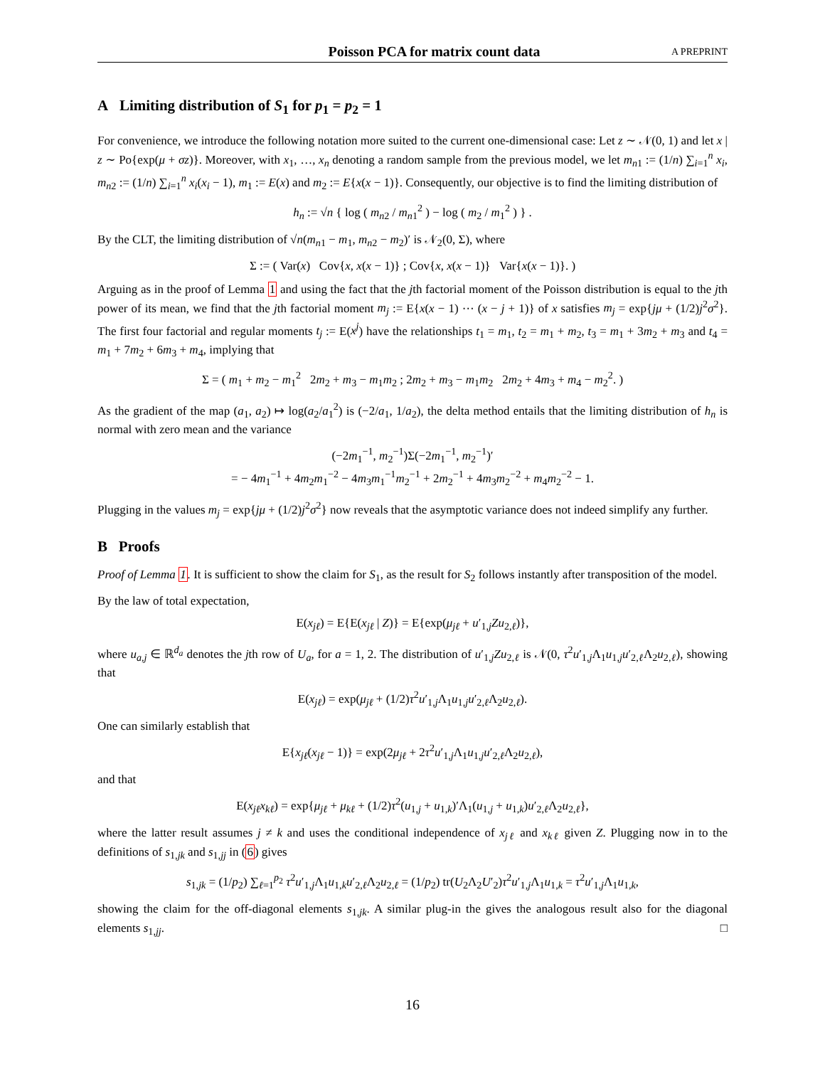Poisson PCA for matrix count data A PREPRINT
A Limiting distribution of S<sub>1</sub> for p<sub>1</sub> = p<sub>2</sub> = 1
For convenience, we introduce the following notation more suited to the current one-dimensional case: Let z ∼ 𝒩(0, 1) and let x | z ∼ Po{exp(μ + σz)}. Moreover, with x<sub>1</sub>, …, x<sub>n</sub> denoting a random sample from the previous model, we let m<sub>n1</sub> := (1/n) ∑<sub>i=1</sub><sup>n</sup> x<sub>i</sub>, m<sub>n2</sub> := (1/n) ∑<sub>i=1</sub><sup>n</sup> x<sub>i</sub>(x<sub>i</sub> − 1), m<sub>1</sub> := E(x) and m<sub>2</sub> := E{x(x − 1)}. Consequently, our objective is to find the limiting distribution of
h<sub>n</sub> := √n { log ( m<sub>n2</sub> / m<sub>n1</sub><sup>2</sup> ) − log ( m<sub>2</sub> / m<sub>1</sub><sup>2</sup> ) } .
By the CLT, the limiting distribution of √n(m<sub>n1</sub> − m<sub>1</sub>, m<sub>n2</sub> − m<sub>2</sub>)′ is 𝒩<sub>2</sub>(0, Σ), where
Σ := ( Var(x) Cov{x, x(x − 1)} ; Cov{x, x(x − 1)} Var{x(x − 1)}. )
Arguing as in the proof of Lemma 1 and using the fact that the jth factorial moment of the Poisson distribution is equal to the jth power of its mean, we find that the jth factorial moment m<sub>j</sub> := E{x(x − 1) ⋯ (x − j + 1)} of x satisfies m<sub>j</sub> = exp{jμ + (1/2)j<sup>2</sup>σ<sup>2</sup>}. The first four factorial and regular moments t<sub>j</sub> := E(x<sup>j</sup>) have the relationships t<sub>1</sub> = m<sub>1</sub>, t<sub>2</sub> = m<sub>1</sub> + m<sub>2</sub>, t<sub>3</sub> = m<sub>1</sub> + 3m<sub>2</sub> + m<sub>3</sub> and t<sub>4</sub> = m<sub>1</sub> + 7m<sub>2</sub> + 6m<sub>3</sub> + m<sub>4</sub>, implying that
Σ = ( m<sub>1</sub> + m<sub>2</sub> − m<sub>1</sub><sup>2</sup> 2m<sub>2</sub> + m<sub>3</sub> − m<sub>1</sub>m<sub>2</sub> ; 2m<sub>2</sub> + m<sub>3</sub> − m<sub>1</sub>m<sub>2</sub> 2m<sub>2</sub> + 4m<sub>3</sub> + m<sub>4</sub> − m<sub>2</sub><sup>2</sup>. )
As the gradient of the map (a<sub>1</sub>, a<sub>2</sub>) ↦ log(a<sub>2</sub>/a<sub>1</sub><sup>2</sup>) is (−2/a<sub>1</sub>, 1/a<sub>2</sub>), the delta method entails that the limiting distribution of h<sub>n</sub> is normal with zero mean and the variance
(−2m<sub>1</sub><sup>−1</sup>, m<sub>2</sub><sup>−1</sup>)Σ(−2m<sub>1</sub><sup>−1</sup>, m<sub>2</sub><sup>−1</sup>)′
= − 4m<sub>1</sub><sup>−1</sup> + 4m<sub>2</sub>m<sub>1</sub><sup>−2</sup> − 4m<sub>3</sub>m<sub>1</sub><sup>−1</sup>m<sub>2</sub><sup>−1</sup> + 2m<sub>2</sub><sup>−1</sup> + 4m<sub>3</sub>m<sub>2</sub><sup>−2</sup> + m<sub>4</sub>m<sub>2</sub><sup>−2</sup> − 1.
Plugging in the values m<sub>j</sub> = exp{jμ + (1/2)j<sup>2</sup>σ<sup>2</sup>} now reveals that the asymptotic variance does not indeed simplify any further.
B Proofs
Proof of Lemma 1. It is sufficient to show the claim for S<sub>1</sub>, as the result for S<sub>2</sub> follows instantly after transposition of the model.
By the law of total expectation,
E(x<sub>jℓ</sub>) = E{E(x<sub>jℓ</sub> | Z)} = E{exp(μ<sub>jℓ</sub> + u′<sub>1,j</sub>Zu<sub>2,ℓ</sub>)},
where u<sub>a,j</sub> ∈ ℝ<sup>d<sub>a</sub></sup> denotes the jth row of U<sub>a</sub>, for a = 1, 2. The distribution of u′<sub>1,j</sub>Zu<sub>2,ℓ</sub> is 𝒩(0, τ<sup>2</sup>u′<sub>1,j</sub>Λ<sub>1</sub>u<sub>1,j</sub>u′<sub>2,ℓ</sub>Λ<sub>2</sub>u<sub>2,ℓ</sub>), showing that
E(x<sub>jℓ</sub>) = exp(μ<sub>jℓ</sub> + (1/2)τ<sup>2</sup>u′<sub>1,j</sub>Λ<sub>1</sub>u<sub>1,j</sub>u′<sub>2,ℓ</sub>Λ<sub>2</sub>u<sub>2,ℓ</sub>).
One can similarly establish that
E{x<sub>jℓ</sub>(x<sub>jℓ</sub> − 1)} = exp(2μ<sub>jℓ</sub> + 2τ<sup>2</sup>u′<sub>1,j</sub>Λ<sub>1</sub>u<sub>1,j</sub>u′<sub>2,ℓ</sub>Λ<sub>2</sub>u<sub>2,ℓ</sub>),
and that
E(x<sub>jℓ</sub>x<sub>kℓ</sub>) = exp{μ<sub>jℓ</sub> + μ<sub>kℓ</sub> + (1/2)τ<sup>2</sup>(u<sub>1,j</sub> + u<sub>1,k</sub>)′Λ<sub>1</sub>(u<sub>1,j</sub> + u<sub>1,k</sub>)u′<sub>2,ℓ</sub>Λ<sub>2</sub>u<sub>2,ℓ</sub>},
where the latter result assumes j ≠ k and uses the conditional independence of x<sub>jℓ</sub> and x<sub>kℓ</sub> given Z. Plugging now in to the definitions of s<sub>1,jk</sub> and s<sub>1,jj</sub> in (6) gives
s<sub>1,jk</sub> = (1/p<sub>2</sub>) ∑<sub>ℓ=1</sub><sup>p<sub>2</sub></sup> τ<sup>2</sup>u′<sub>1,j</sub>Λ<sub>1</sub>u<sub>1,k</sub>u′<sub>2,ℓ</sub>Λ<sub>2</sub>u<sub>2,ℓ</sub> = (1/p<sub>2</sub>) tr(U<sub>2</sub>Λ<sub>2</sub>U′<sub>2</sub>)τ<sup>2</sup>u′<sub>1,j</sub>Λ<sub>1</sub>u<sub>1,k</sub> = τ<sup>2</sup>u′<sub>1,j</sub>Λ<sub>1</sub>u<sub>1,k</sub>,
showing the claim for the off-diagonal elements s<sub>1,jk</sub>. A similar plug-in the gives the analogous result also for the diagonal elements s<sub>1,jj</sub>. □
16